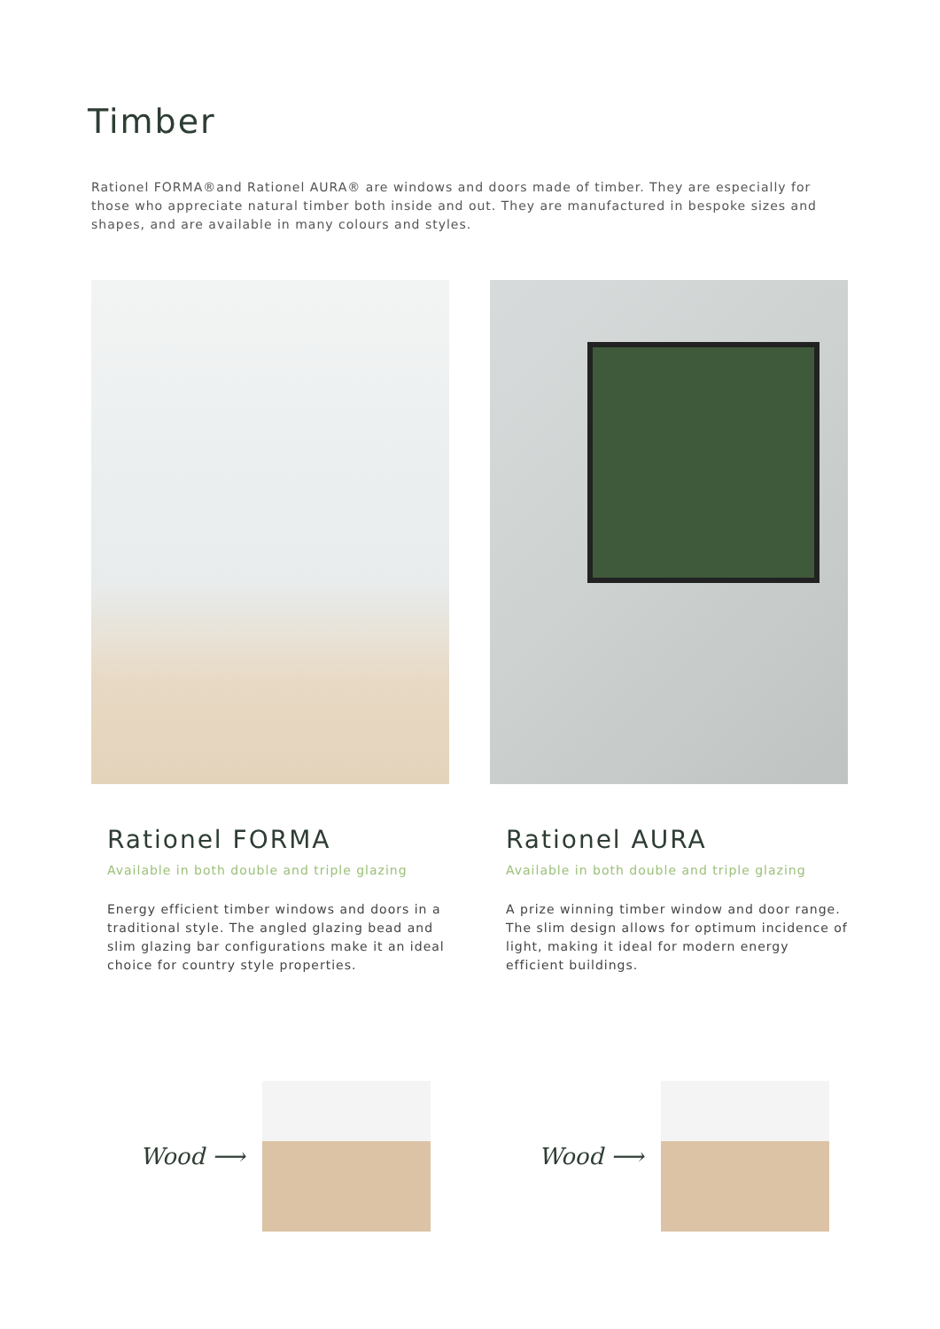Timber
Rationel FORMA®and Rationel AURA® are windows and doors made of timber. They are especially for those who appreciate natural timber both inside and out. They are manufactured in bespoke sizes and shapes, and are available in many colours and styles.
Rationel FORMA
Available in both double and triple glazing
Energy efficient timber windows and doors in a traditional style. The angled glazing bead and slim glazing bar configurations make it an ideal choice for country style properties.
Rationel AURA
Available in both double and triple glazing
A prize winning timber window and door range. The slim design allows for optimum incidence of light, making it ideal for modern energy efficient buildings.
Wood ⟶ Wood ⟶